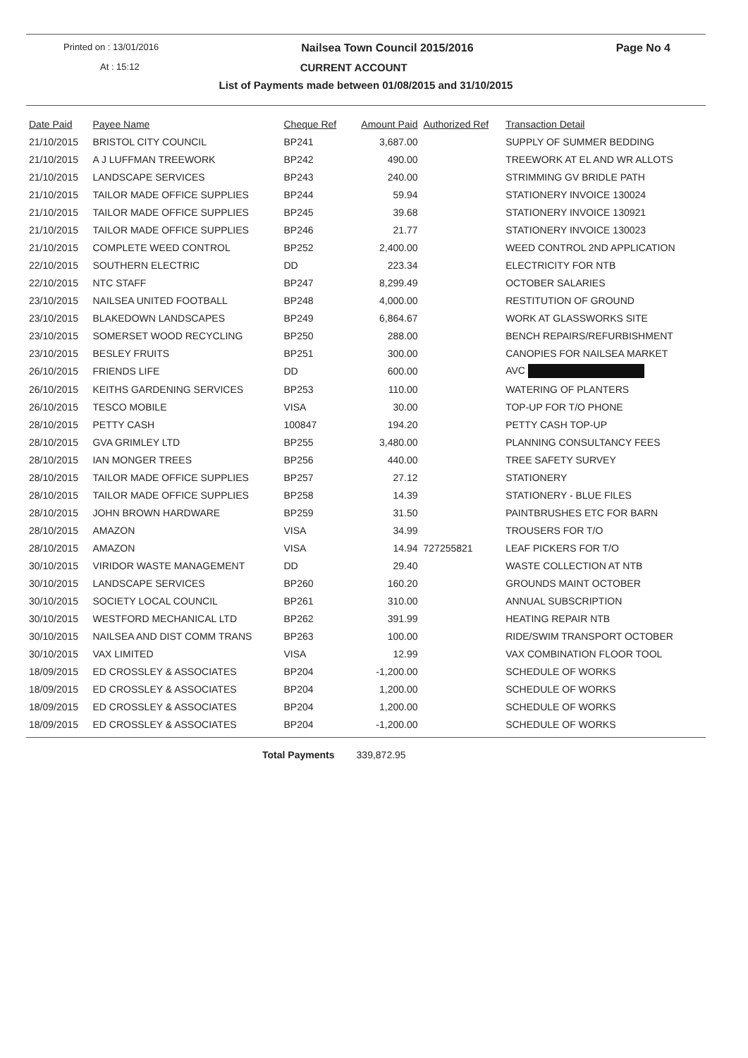Printed on : 13/01/2016 Nailsea Town Council 2015/2016 Page No 4
At : 15:12 CURRENT ACCOUNT
List of Payments made between 01/08/2015 and 31/10/2015
| Date Paid | Payee Name | Cheque Ref | Amount Paid | Authorized Ref | Transaction Detail |
| --- | --- | --- | --- | --- | --- |
| 21/10/2015 | BRISTOL CITY COUNCIL | BP241 | 3,687.00 | | SUPPLY OF SUMMER BEDDING |
| 21/10/2015 | A J LUFFMAN TREEWORK | BP242 | 490.00 | | TREEWORK AT EL AND WR ALLOTS |
| 21/10/2015 | LANDSCAPE SERVICES | BP243 | 240.00 | | STRIMMING GV BRIDLE PATH |
| 21/10/2015 | TAILOR MADE OFFICE SUPPLIES | BP244 | 59.94 | | STATIONERY INVOICE 130024 |
| 21/10/2015 | TAILOR MADE OFFICE SUPPLIES | BP245 | 39.68 | | STATIONERY INVOICE 130921 |
| 21/10/2015 | TAILOR MADE OFFICE SUPPLIES | BP246 | 21.77 | | STATIONERY INVOICE 130023 |
| 21/10/2015 | COMPLETE WEED CONTROL | BP252 | 2,400.00 | | WEED CONTROL 2ND APPLICATION |
| 22/10/2015 | SOUTHERN ELECTRIC | DD | 223.34 | | ELECTRICITY FOR NTB |
| 22/10/2015 | NTC STAFF | BP247 | 8,299.49 | | OCTOBER SALARIES |
| 23/10/2015 | NAILSEA UNITED FOOTBALL | BP248 | 4,000.00 | | RESTITUTION OF GROUND |
| 23/10/2015 | BLAKEDOWN LANDSCAPES | BP249 | 6,864.67 | | WORK AT GLASSWORKS SITE |
| 23/10/2015 | SOMERSET WOOD RECYCLING | BP250 | 288.00 | | BENCH REPAIRS/REFURBISHMENT |
| 23/10/2015 | BESLEY FRUITS | BP251 | 300.00 | | CANOPIES FOR NAILSEA MARKET |
| 26/10/2015 | FRIENDS LIFE | DD | 600.00 | | AVC |
| 26/10/2015 | KEITHS GARDENING SERVICES | BP253 | 110.00 | | WATERING OF PLANTERS |
| 26/10/2015 | TESCO MOBILE | VISA | 30.00 | | TOP-UP FOR T/O PHONE |
| 28/10/2015 | PETTY CASH | 100847 | 194.20 | | PETTY CASH TOP-UP |
| 28/10/2015 | GVA GRIMLEY LTD | BP255 | 3,480.00 | | PLANNING CONSULTANCY FEES |
| 28/10/2015 | IAN MONGER TREES | BP256 | 440.00 | | TREE SAFETY SURVEY |
| 28/10/2015 | TAILOR MADE OFFICE SUPPLIES | BP257 | 27.12 | | STATIONERY |
| 28/10/2015 | TAILOR MADE OFFICE SUPPLIES | BP258 | 14.39 | | STATIONERY - BLUE FILES |
| 28/10/2015 | JOHN BROWN HARDWARE | BP259 | 31.50 | | PAINTBRUSHES ETC FOR BARN |
| 28/10/2015 | AMAZON | VISA | 34.99 | | TROUSERS FOR T/O |
| 28/10/2015 | AMAZON | VISA | 14.94 | 727255821 | LEAF PICKERS FOR T/O |
| 30/10/2015 | VIRIDOR WASTE MANAGEMENT | DD | 29.40 | | WASTE COLLECTION AT NTB |
| 30/10/2015 | LANDSCAPE SERVICES | BP260 | 160.20 | | GROUNDS MAINT OCTOBER |
| 30/10/2015 | SOCIETY LOCAL COUNCIL | BP261 | 310.00 | | ANNUAL SUBSCRIPTION |
| 30/10/2015 | WESTFORD MECHANICAL LTD | BP262 | 391.99 | | HEATING REPAIR NTB |
| 30/10/2015 | NAILSEA AND DIST COMM TRANS | BP263 | 100.00 | | RIDE/SWIM TRANSPORT OCTOBER |
| 30/10/2015 | VAX LIMITED | VISA | 12.99 | | VAX COMBINATION FLOOR TOOL |
| 18/09/2015 | ED CROSSLEY & ASSOCIATES | BP204 | -1,200.00 | | SCHEDULE OF WORKS |
| 18/09/2015 | ED CROSSLEY & ASSOCIATES | BP204 | 1,200.00 | | SCHEDULE OF WORKS |
| 18/09/2015 | ED CROSSLEY & ASSOCIATES | BP204 | 1,200.00 | | SCHEDULE OF WORKS |
| 18/09/2015 | ED CROSSLEY & ASSOCIATES | BP204 | -1,200.00 | | SCHEDULE OF WORKS |
Total Payments 339,872.95